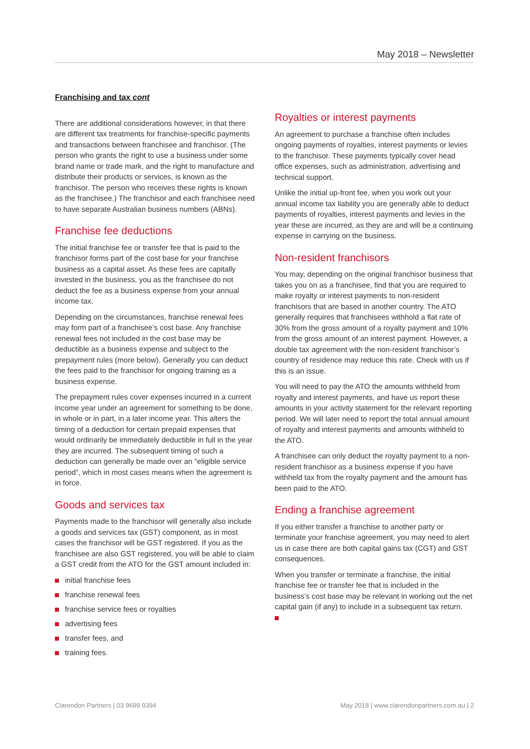May 2018 – Newsletter
Franchising and tax cont
There are additional considerations however, in that there are different tax treatments for franchise-specific payments and transactions between franchisee and franchisor. (The person who grants the right to use a business under some brand name or trade mark, and the right to manufacture and distribute their products or services, is known as the franchisor. The person who receives these rights is known as the franchisee.) The franchisor and each franchisee need to have separate Australian business numbers (ABNs).
Franchise fee deductions
The initial franchise fee or transfer fee that is paid to the franchisor forms part of the cost base for your franchise business as a capital asset. As these fees are capitally invested in the business, you as the franchisee do not deduct the fee as a business expense from your annual income tax.
Depending on the circumstances, franchise renewal fees may form part of a franchisee’s cost base. Any franchise renewal fees not included in the cost base may be deductible as a business expense and subject to the prepayment rules (more below). Generally you can deduct the fees paid to the franchisor for ongoing training as a business expense.
The prepayment rules cover expenses incurred in a current income year under an agreement for something to be done, in whole or in part, in a later income year. This alters the timing of a deduction for certain prepaid expenses that would ordinarily be immediately deductible in full in the year they are incurred. The subsequent timing of such a deduction can generally be made over an “eligible service period”, which in most cases means when the agreement is in force.
Goods and services tax
Payments made to the franchisor will generally also include a goods and services tax (GST) component, as in most cases the franchisor will be GST registered. If you as the franchisee are also GST registered, you will be able to claim a GST credit from the ATO for the GST amount included in:
initial franchise fees
franchise renewal fees
franchise service fees or royalties
advertising fees
transfer fees, and
training fees.
Royalties or interest payments
An agreement to purchase a franchise often includes ongoing payments of royalties, interest payments or levies to the franchisor. These payments typically cover head office expenses, such as administration, advertising and technical support.
Unlike the initial up-front fee, when you work out your annual income tax liability you are generally able to deduct payments of royalties, interest payments and levies in the year these are incurred, as they are and will be a continuing expense in carrying on the business.
Non-resident franchisors
You may, depending on the original franchisor business that takes you on as a franchisee, find that you are required to make royalty or interest payments to non-resident franchisors that are based in another country. The ATO generally requires that franchisees withhold a flat rate of 30% from the gross amount of a royalty payment and 10% from the gross amount of an interest payment. However, a double tax agreement with the non-resident franchisor’s country of residence may reduce this rate. Check with us if this is an issue.
You will need to pay the ATO the amounts withheld from royalty and interest payments, and have us report these amounts in your activity statement for the relevant reporting period. We will later need to report the total annual amount of royalty and interest payments and amounts withheld to the ATO.
A franchisee can only deduct the royalty payment to a non-resident franchisor as a business expense if you have withheld tax from the royalty payment and the amount has been paid to the ATO.
Ending a franchise agreement
If you either transfer a franchise to another party or terminate your franchise agreement, you may need to alert us in case there are both capital gains tax (CGT) and GST consequences.
When you transfer or terminate a franchise, the initial franchise fee or transfer fee that is included in the business’s cost base may be relevant in working out the net capital gain (if any) to include in a subsequent tax return.
Clarendon Partners | 03 9699 9394 May 2018 | www.clarendonpartners.com.au | 2